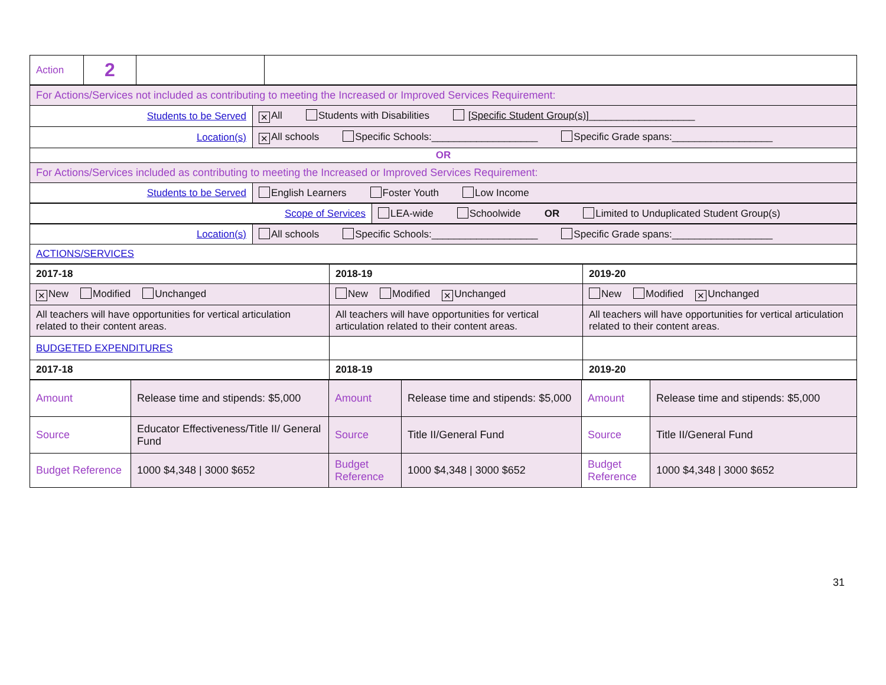| Action | 2 | | |
| For Actions/Services not included as contributing to meeting the Increased or Improved Services Requirement: | |
| Students to be Served | ✕ All Students with Disabilities [Specific Student Group(s)] ___________________ |
| Location(s) | ✕ All schools Specific Schools:___________________ Specific Grade spans:__________________ |
| OR | |
| For Actions/Services included as contributing to meeting the Increased or Improved Services Requirement: | |
| Students to be Served | English Learners Foster Youth Low Income |
| Scope of Services | LEA-wide Schoolwide OR Limited to Unduplicated Student Group(s) |
| Location(s) | All schools Specific Schools:___________________ Specific Grade spans:__________________ |
| ACTIONS/SERVICES | |
| 2017-18 | 2018-19 | 2019-20 |
| ✕ New Modified Unchanged | New Modified ✕ Unchanged | New Modified ✕ Unchanged |
| All teachers will have opportunities for vertical articulation related to their content areas. | All teachers will have opportunities for vertical articulation related to their content areas. | All teachers will have opportunities for vertical articulation related to their content areas. |
| BUDGETED EXPENDITURES | | |
| 2017-18 | 2018-19 | 2019-20 |
| Amount | Release time and stipends: $5,000 | Amount | Release time and stipends: $5,000 | Amount | Release time and stipends: $5,000 |
| Source | Educator Effectiveness/Title II/ General Fund | Source | Title II/General Fund | Source | Title II/General Fund |
| Budget Reference | 1000 $4,348 / 3000 $652 | Budget Reference | 1000 $4,348 / 3000 $652 | Budget Reference | 1000 $4,348 / 3000 $652 |
31